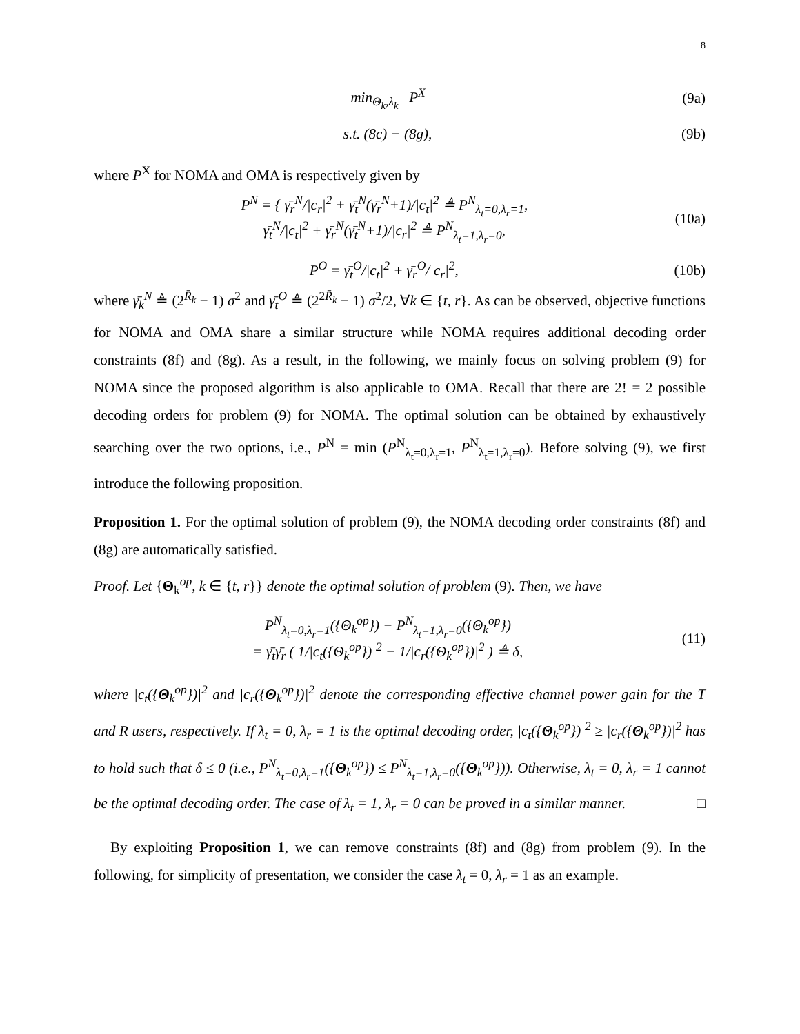8
min<sub>Θ<sub>k</sub>,λ<sub>k</sub></sub> P<sup>X</sup> (9a)
s.t. (8c) − (8g), (9b)
where P<sup>X</sup> for NOMA and OMA is respectively given by
P<sup>N</sup> = { γ̄<sub>r</sub><sup>N</sup>/|c<sub>r</sub>|<sup>2</sup> + γ̄<sub>t</sub><sup>N</sup>(γ̄<sub>r</sub><sup>N</sup>+1)/|c<sub>t</sub>|<sup>2</sup> ≜ P<sup>N</sup><sub>λ<sub>t</sub>=0,λ<sub>r</sub>=1</sub>,
γ̄<sub>t</sub><sup>N</sup>/|c<sub>t</sub>|<sup>2</sup> + γ̄<sub>r</sub><sup>N</sup>(γ̄<sub>t</sub><sup>N</sup>+1)/|c<sub>r</sub>|<sup>2</sup> ≜ P<sup>N</sup><sub>λ<sub>t</sub>=1,λ<sub>r</sub>=0</sub>,
(10a)
P<sup>O</sup> = γ̄<sub>t</sub><sup>O</sup>/|c<sub>t</sub>|<sup>2</sup> + γ̄<sub>r</sub><sup>O</sup>/|c<sub>r</sub>|<sup>2</sup>, (10b)
where γ̄<sub>k</sub><sup>N</sup> ≜ (2<sup>R̄<sub>k</sub></sup> − 1) σ<sup>2</sup> and γ̄<sub>t</sub><sup>O</sup> ≜ (2<sup>2R̄<sub>k</sub></sup> − 1) σ<sup>2</sup>/2, ∀k ∈ {t, r}. As can be observed, objective functions for NOMA and OMA share a similar structure while NOMA requires additional decoding order constraints (8f) and (8g). As a result, in the following, we mainly focus on solving problem (9) for NOMA since the proposed algorithm is also applicable to OMA. Recall that there are 2! = 2 possible decoding orders for problem (9) for NOMA. The optimal solution can be obtained by exhaustively searching over the two options, i.e., P<sup>N</sup> = min (P<sup>N</sup><sub>λ<sub>t</sub>=0,λ<sub>r</sub>=1</sub>, P<sup>N</sup><sub>λ<sub>t</sub>=1,λ<sub>r</sub>=0</sub>). Before solving (9), we first introduce the following proposition.
Proposition 1. For the optimal solution of problem (9), the NOMA decoding order constraints (8f) and (8g) are automatically satisfied.
Proof. Let {Θ<sub>k</sub><sup>op</sup>, k ∈ {t, r}} denote the optimal solution of problem (9). Then, we have
P<sup>N</sup><sub>λ<sub>t</sub>=0,λ<sub>r</sub>=1</sub>({Θ<sub>k</sub><sup>op</sup>}) − P<sup>N</sup><sub>λ<sub>t</sub>=1,λ<sub>r</sub>=0</sub>({Θ<sub>k</sub><sup>op</sup>})
= γ̄<sub>t</sub>γ̄<sub>r</sub> ( 1/|c<sub>t</sub>({Θ<sub>k</sub><sup>op</sup>})|<sup>2</sup> − 1/|c<sub>r</sub>({Θ<sub>k</sub><sup>op</sup>})|<sup>2</sup> ) ≜ δ,
(11)
where |c<sub>t</sub>({Θ<sub>k</sub><sup>op</sup>})|<sup>2</sup> and |c<sub>r</sub>({Θ<sub>k</sub><sup>op</sup>})|<sup>2</sup> denote the corresponding effective channel power gain for the T and R users, respectively. If λ<sub>t</sub> = 0, λ<sub>r</sub> = 1 is the optimal decoding order, |c<sub>t</sub>({Θ<sub>k</sub><sup>op</sup>})|<sup>2</sup> ≥ |c<sub>r</sub>({Θ<sub>k</sub><sup>op</sup>})|<sup>2</sup> has to hold such that δ ≤ 0 (i.e., P<sup>N</sup><sub>λ<sub>t</sub>=0,λ<sub>r</sub>=1</sub>({Θ<sub>k</sub><sup>op</sup>}) ≤ P<sup>N</sup><sub>λ<sub>t</sub>=1,λ<sub>r</sub>=0</sub>({Θ<sub>k</sub><sup>op</sup>})). Otherwise, λ<sub>t</sub> = 0, λ<sub>r</sub> = 1 cannot be the optimal decoding order. The case of λ<sub>t</sub> = 1, λ<sub>r</sub> = 0 can be proved in a similar manner. □
By exploiting Proposition 1, we can remove constraints (8f) and (8g) from problem (9). In the following, for simplicity of presentation, we consider the case λ<sub>t</sub> = 0, λ<sub>r</sub> = 1 as an example.